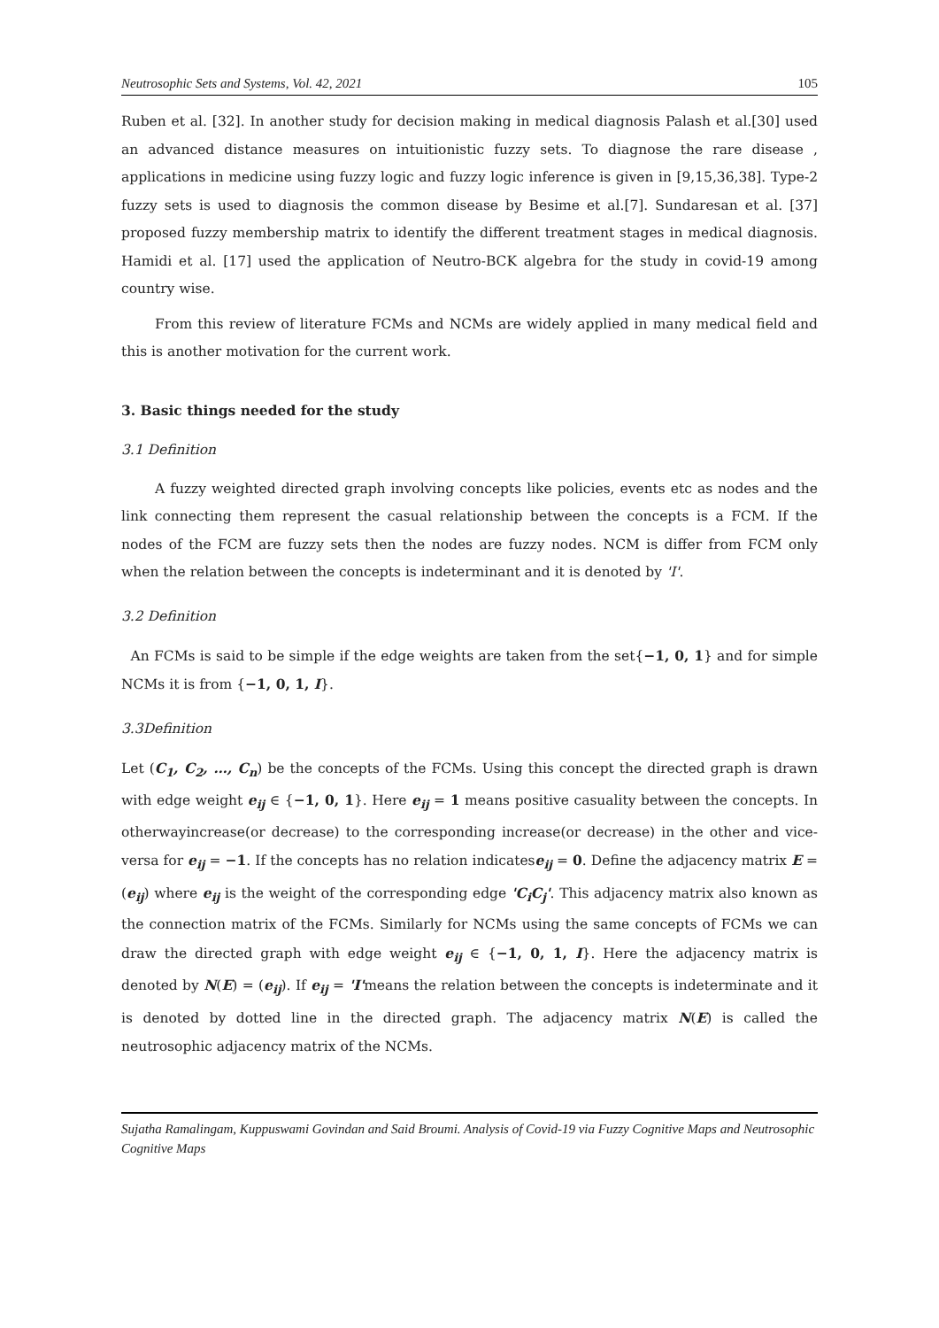Neutrosophic Sets and Systems, Vol. 42, 2021 105
Ruben et al. [32]. In another study for decision making in medical diagnosis Palash et al.[30] used an advanced distance measures on intuitionistic fuzzy sets. To diagnose the rare disease , applications in medicine using fuzzy logic and fuzzy logic inference is given in [9,15,36,38]. Type-2 fuzzy sets is used to diagnosis the common disease by Besime et al.[7]. Sundaresan et al. [37] proposed fuzzy membership matrix to identify the different treatment stages in medical diagnosis. Hamidi et al. [17] used the application of Neutro-BCK algebra for the study in covid-19 among country wise.
From this review of literature FCMs and NCMs are widely applied in many medical field and this is another motivation for the current work.
3. Basic things needed for the study
3.1 Definition
A fuzzy weighted directed graph involving concepts like policies, events etc as nodes and the link connecting them represent the casual relationship between the concepts is a FCM. If the nodes of the FCM are fuzzy sets then the nodes are fuzzy nodes. NCM is differ from FCM only when the relation between the concepts is indeterminant and it is denoted by 'I'.
3.2 Definition
An FCMs is said to be simple if the edge weights are taken from the set{−1, 0, 1} and for simple NCMs it is from {−1, 0, 1, I}.
3.3Definition
Let (C<sub>1</sub>, C<sub>2</sub>, …, C<sub>n</sub>) be the concepts of the FCMs. Using this concept the directed graph is drawn with edge weight e<sub>ij</sub> ∈ {−1, 0, 1}. Here e<sub>ij</sub> = 1 means positive casuality between the concepts. In otherwayincrease(or decrease) to the corresponding increase(or decrease) in the other and vice-versa for e<sub>ij</sub> = −1. If the concepts has no relation indicatese<sub>ij</sub> = 0. Define the adjacency matrix E = (e<sub>ij</sub>) where e<sub>ij</sub> is the weight of the corresponding edge 'C<sub>i</sub>C<sub>j</sub>'. This adjacency matrix also known as the connection matrix of the FCMs. Similarly for NCMs using the same concepts of FCMs we can draw the directed graph with edge weight e<sub>ij</sub> ∈ {−1, 0, 1, I}. Here the adjacency matrix is denoted by N(E) = (e<sub>ij</sub>). If e<sub>ij</sub> = 'I'means the relation between the concepts is indeterminate and it is denoted by dotted line in the directed graph. The adjacency matrix N(E) is called the neutrosophic adjacency matrix of the NCMs.
Sujatha Ramalingam, Kuppuswami Govindan and Said Broumi. Analysis of Covid-19 via Fuzzy Cognitive Maps and Neutrosophic Cognitive Maps